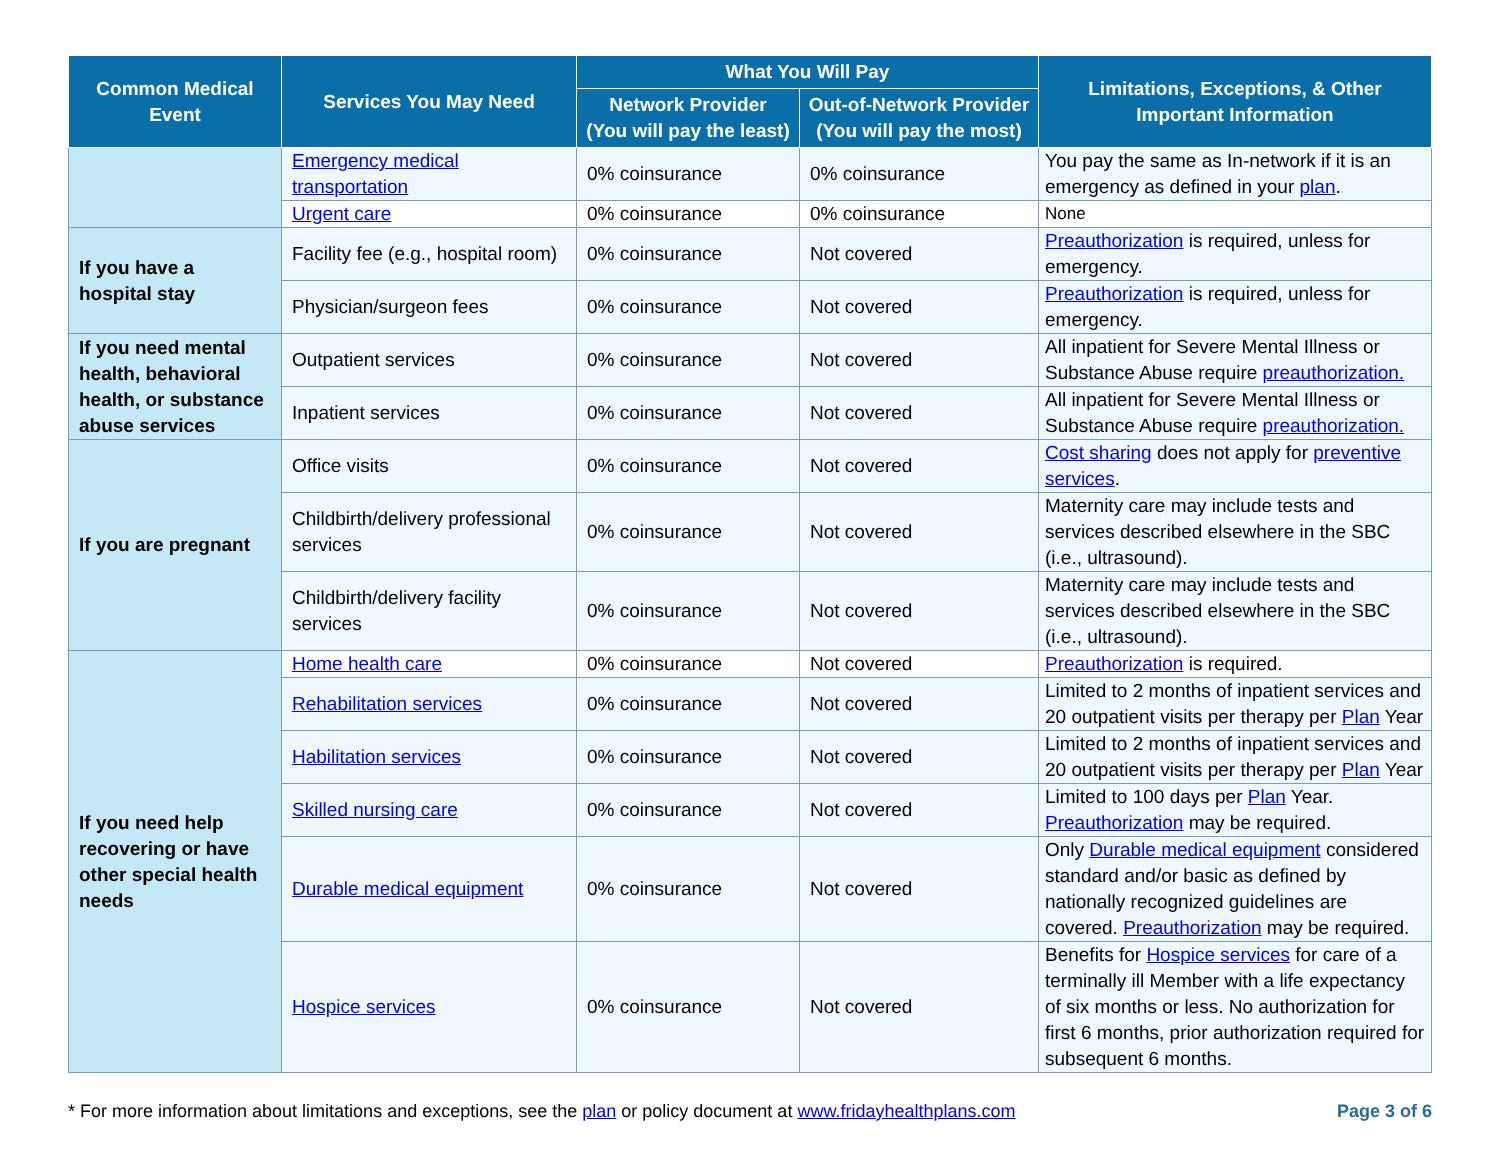| Common Medical Event | Services You May Need | What You Will Pay | | Limitations, Exceptions, & Other Important Information |
| --- | --- | --- | --- | --- |
| | | Network Provider (You will pay the least) | Out-of-Network Provider (You will pay the most) | |
| | Emergency medical transportation | 0% coinsurance | 0% coinsurance | You pay the same as In-network if it is an emergency as defined in your plan . |
| | Urgent care | 0% coinsurance | 0% coinsurance | None |
| If you have a hospital stay | Facility fee (e.g., hospital room) | 0% coinsurance | Not covered | Preauthorization is required, unless for emergency. |
| | Physician/surgeon fees | 0% coinsurance | Not covered | Preauthorization is required, unless for emergency. |
| If you need mental health, behavioral health, or substance abuse services | Outpatient services | 0% coinsurance | Not covered | All inpatient for Severe Mental Illness or Substance Abuse require preauthorization. |
| | Inpatient services | 0% coinsurance | Not covered | All inpatient for Severe Mental Illness or Substance Abuse require preauthorization. |
| If you are pregnant | Office visits | 0% coinsurance | Not covered | Cost sharing does not apply for preventive services . |
| | Childbirth/delivery professional services | 0% coinsurance | Not covered | Maternity care may include tests and services described elsewhere in the SBC (i.e., ultrasound). |
| | Childbirth/delivery facility services | 0% coinsurance | Not covered | Maternity care may include tests and services described elsewhere in the SBC (i.e., ultrasound). |
| If you need help recovering or have other special health needs | Home health care | 0% coinsurance | Not covered | Preauthorization is required. |
| | Rehabilitation services | 0% coinsurance | Not covered | Limited to 2 months of inpatient services and 20 outpatient visits per therapy per Plan Year |
| | Habilitation services | 0% coinsurance | Not covered | Limited to 2 months of inpatient services and 20 outpatient visits per therapy per Plan Year |
| | Skilled nursing care | 0% coinsurance | Not covered | Limited to 100 days per Plan Year. Preauthorization may be required. |
| | Durable medical equipment | 0% coinsurance | Not covered | Only Durable medical equipment considered standard and/or basic as defined by nationally recognized guidelines are covered. Preauthorization may be required. |
| | Hospice services | 0% coinsurance | Not covered | Benefits for Hospice services for care of a terminally ill Member with a life expectancy of six months or less. No authorization for first 6 months, prior authorization required for subsequent 6 months. |
* For more information about limitations and exceptions, see the plan or policy document at www.fridayhealthplans.com Page 3 of 6